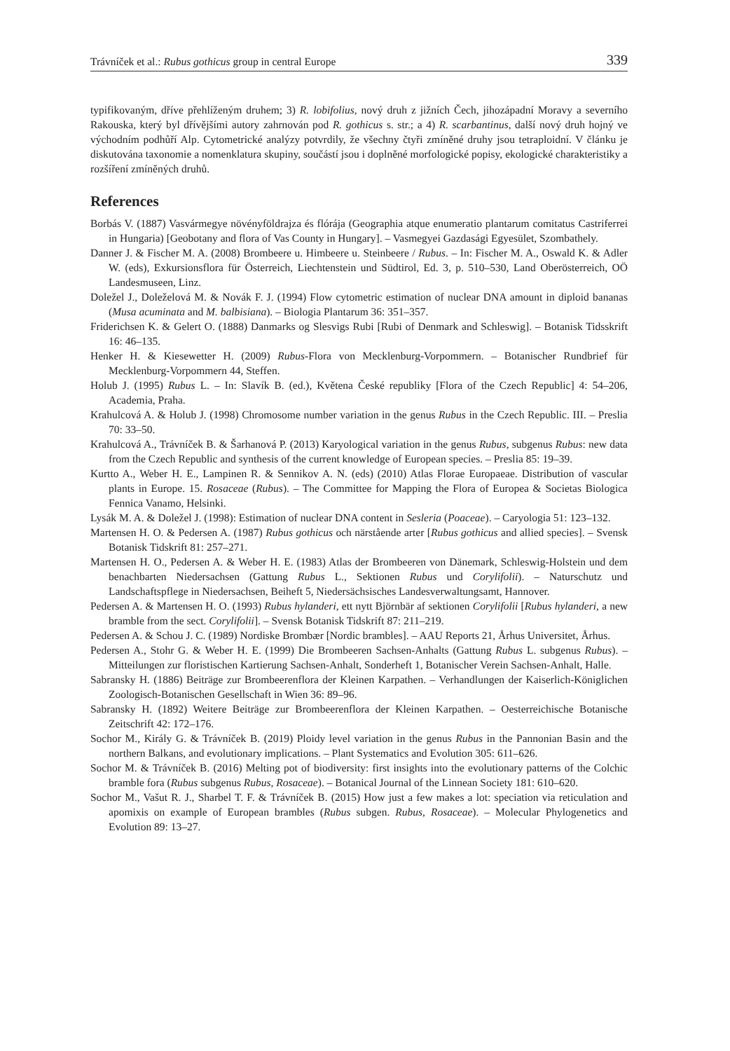Trávníček et al.: Rubus gothicus group in central Europe 339
typifikovaným, dříve přehlíženým druhem; 3) R. lobifolius, nový druh z jižních Čech, jihozápadní Moravy a severního Rakouska, který byl dřívějšími autory zahrnován pod R. gothicus s. str.; a 4) R. scarbantinus, další nový druh hojný ve východním podhůří Alp. Cytometrické analýzy potvrdily, že všechny čtyři zmíněné druhy jsou tetraploidní. V článku je diskutována taxonomie a nomenklatura skupiny, součástí jsou i doplněné morfologické popisy, ekologické charakteristiky a rozšíření zmíněných druhů.
References
Borbás V. (1887) Vasvármegye növényföldrajza és flórája (Geographia atque enumeratio plantarum comitatus Castriferrei in Hungaria) [Geobotany and flora of Vas County in Hungary]. – Vasmegyei Gazdasági Egyesület, Szombathely.
Danner J. & Fischer M. A. (2008) Brombeere u. Himbeere u. Steinbeere / Rubus. – In: Fischer M. A., Oswald K. & Adler W. (eds), Exkursionsflora für Österreich, Liechtenstein und Südtirol, Ed. 3, p. 510–530, Land Oberösterreich, OÖ Landesmuseen, Linz.
Doležel J., Doleželová M. & Novák F. J. (1994) Flow cytometric estimation of nuclear DNA amount in diploid bananas (Musa acuminata and M. balbisiana). – Biologia Plantarum 36: 351–357.
Friderichsen K. & Gelert O. (1888) Danmarks og Slesvigs Rubi [Rubi of Denmark and Schleswig]. – Botanisk Tidsskrift 16: 46–135.
Henker H. & Kiesewetter H. (2009) Rubus-Flora von Mecklenburg-Vorpommern. – Botanischer Rundbrief für Mecklenburg-Vorpommern 44, Steffen.
Holub J. (1995) Rubus L. – In: Slavík B. (ed.), Květena České republiky [Flora of the Czech Republic] 4: 54–206, Academia, Praha.
Krahulcová A. & Holub J. (1998) Chromosome number variation in the genus Rubus in the Czech Republic. III. – Preslia 70: 33–50.
Krahulcová A., Trávníček B. & Šarhanová P. (2013) Karyological variation in the genus Rubus, subgenus Rubus: new data from the Czech Republic and synthesis of the current knowledge of European species. – Preslia 85: 19–39.
Kurtto A., Weber H. E., Lampinen R. & Sennikov A. N. (eds) (2010) Atlas Florae Europaeae. Distribution of vascular plants in Europe. 15. Rosaceae (Rubus). – The Committee for Mapping the Flora of Europea & Societas Biologica Fennica Vanamo, Helsinki.
Lysák M. A. & Doležel J. (1998): Estimation of nuclear DNA content in Sesleria (Poaceae). – Caryologia 51: 123–132.
Martensen H. O. & Pedersen A. (1987) Rubus gothicus och närstående arter [Rubus gothicus and allied species]. – Svensk Botanisk Tidskrift 81: 257–271.
Martensen H. O., Pedersen A. & Weber H. E. (1983) Atlas der Brombeeren von Dänemark, Schleswig-Holstein und dem benachbarten Niedersachsen (Gattung Rubus L., Sektionen Rubus und Corylifolii). – Naturschutz und Landschaftspflege in Niedersachsen, Beiheft 5, Niedersächsisches Landesverwaltungsamt, Hannover.
Pedersen A. & Martensen H. O. (1993) Rubus hylanderi, ett nytt Björnbär af sektionen Corylifolii [Rubus hylanderi, a new bramble from the sect. Corylifolii]. – Svensk Botanisk Tidskrift 87: 211–219.
Pedersen A. & Schou J. C. (1989) Nordiske Brombær [Nordic brambles]. – AAU Reports 21, Århus Universitet, Århus.
Pedersen A., Stohr G. & Weber H. E. (1999) Die Brombeeren Sachsen-Anhalts (Gattung Rubus L. subgenus Rubus). – Mitteilungen zur floristischen Kartierung Sachsen-Anhalt, Sonderheft 1, Botanischer Verein Sachsen-Anhalt, Halle.
Sabransky H. (1886) Beiträge zur Brombeerenflora der Kleinen Karpathen. – Verhandlungen der Kaiserlich-Königlichen Zoologisch-Botanischen Gesellschaft in Wien 36: 89–96.
Sabransky H. (1892) Weitere Beiträge zur Brombeerenflora der Kleinen Karpathen. – Oesterreichische Botanische Zeitschrift 42: 172–176.
Sochor M., Király G. & Trávníček B. (2019) Ploidy level variation in the genus Rubus in the Pannonian Basin and the northern Balkans, and evolutionary implications. – Plant Systematics and Evolution 305: 611–626.
Sochor M. & Trávníček B. (2016) Melting pot of biodiversity: first insights into the evolutionary patterns of the Colchic bramble fora (Rubus subgenus Rubus, Rosaceae). – Botanical Journal of the Linnean Society 181: 610–620.
Sochor M., Vašut R. J., Sharbel T. F. & Trávníček B. (2015) How just a few makes a lot: speciation via reticulation and apomixis on example of European brambles (Rubus subgen. Rubus, Rosaceae). – Molecular Phylogenetics and Evolution 89: 13–27.